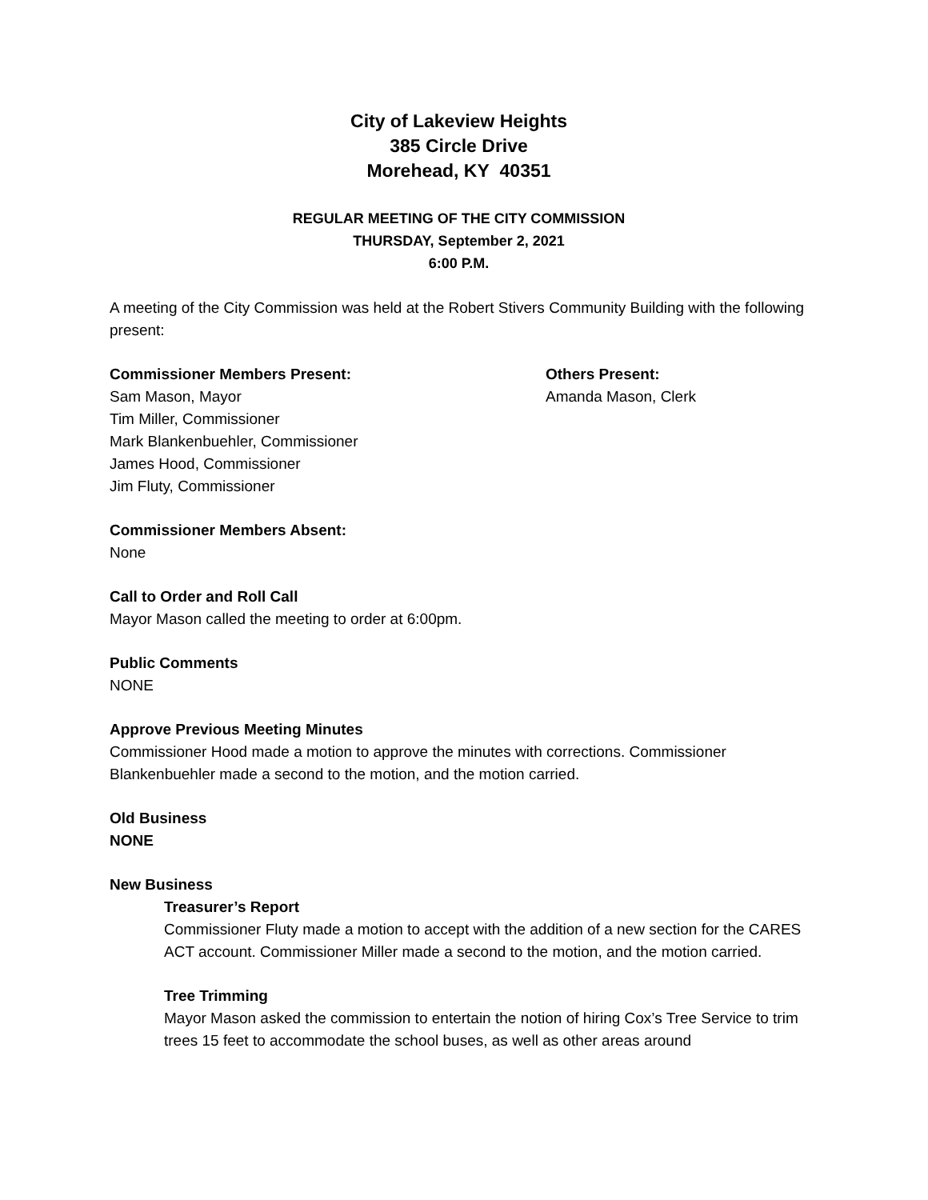City of Lakeview Heights
385 Circle Drive
Morehead, KY 40351
REGULAR MEETING OF THE CITY COMMISSION
THURSDAY, September 2, 2021
6:00 P.M.
A meeting of the City Commission was held at the Robert Stivers Community Building with the following present:
Commissioner Members Present:
Sam Mason, Mayor
Tim Miller, Commissioner
Mark Blankenbuehler, Commissioner
James Hood, Commissioner
Jim Fluty, Commissioner
Others Present:
Amanda Mason, Clerk
Commissioner Members Absent:
None
Call to Order and Roll Call
Mayor Mason called the meeting to order at 6:00pm.
Public Comments
NONE
Approve Previous Meeting Minutes
Commissioner Hood made a motion to approve the minutes with corrections. Commissioner Blankenbuehler made a second to the motion, and the motion carried.
Old Business
NONE
New Business
Treasurer’s Report
Commissioner Fluty made a motion to accept with the addition of a new section for the CARES ACT account. Commissioner Miller made a second to the motion, and the motion carried.
Tree Trimming
Mayor Mason asked the commission to entertain the notion of hiring Cox’s Tree Service to trim trees 15 feet to accommodate the school buses, as well as other areas around